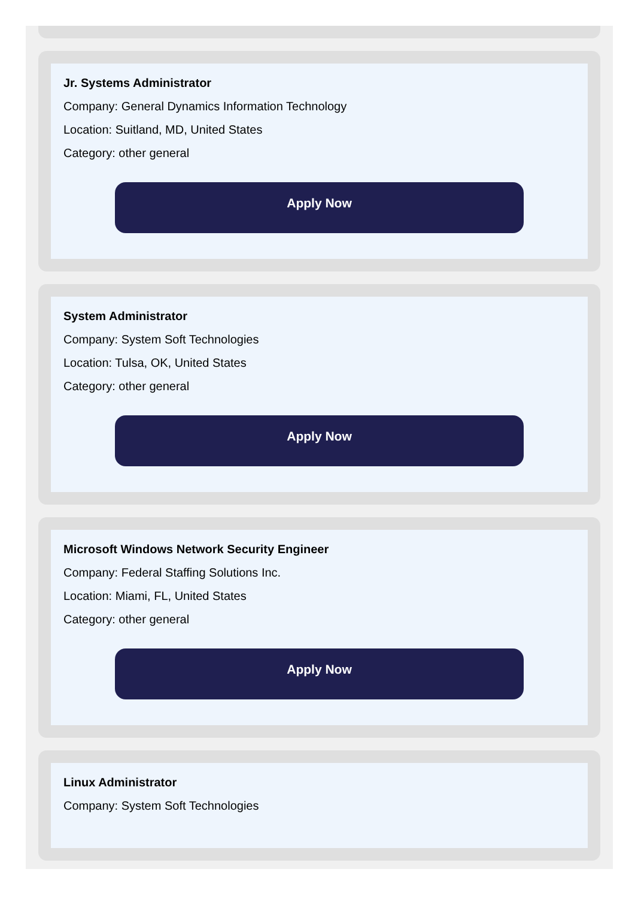Jr. Systems Administrator
Company: General Dynamics Information Technology
Location: Suitland, MD, United States
Category: other general
Apply Now
System Administrator
Company: System Soft Technologies
Location: Tulsa, OK, United States
Category: other general
Apply Now
Microsoft Windows Network Security Engineer
Company: Federal Staffing Solutions Inc.
Location: Miami, FL, United States
Category: other general
Apply Now
Linux Administrator
Company: System Soft Technologies